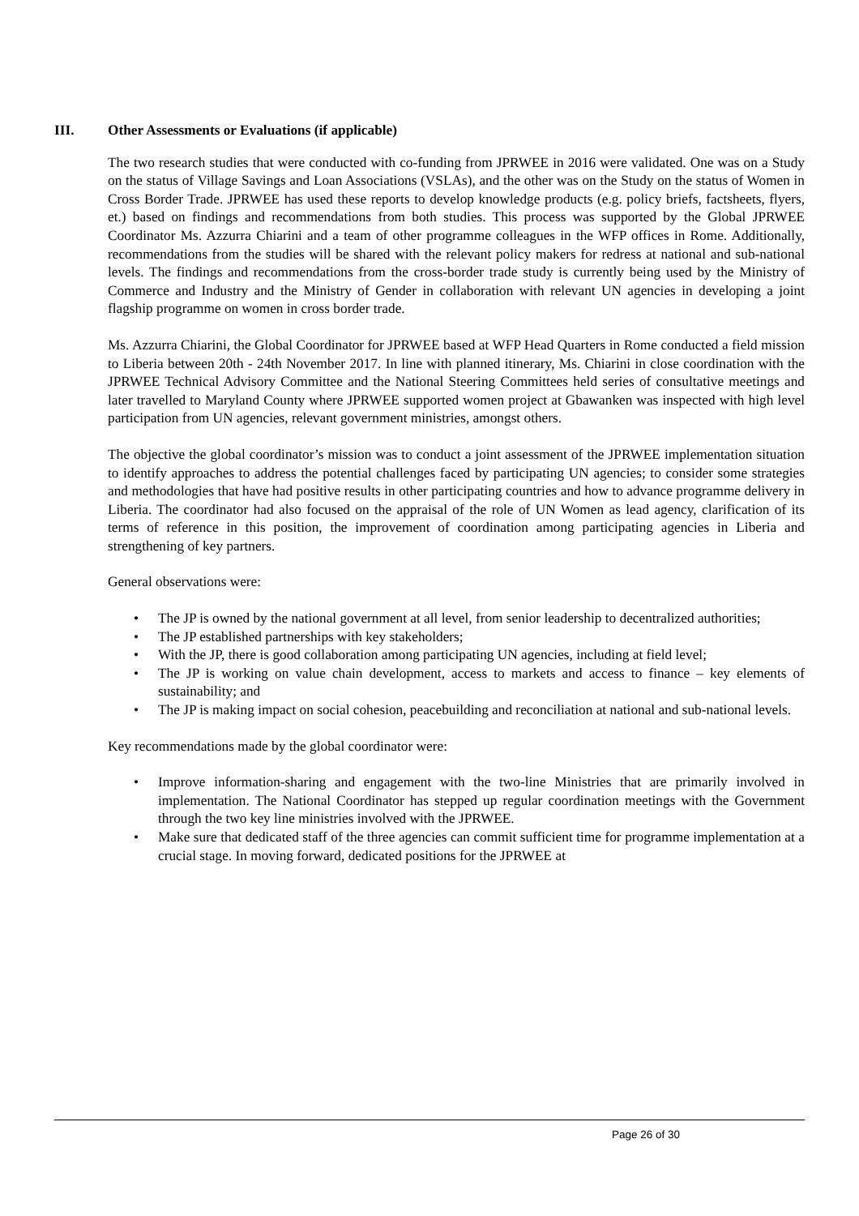III. Other Assessments or Evaluations (if applicable)
The two research studies that were conducted with co-funding from JPRWEE in 2016 were validated. One was on a Study on the status of Village Savings and Loan Associations (VSLAs), and the other was on the Study on the status of Women in Cross Border Trade. JPRWEE has used these reports to develop knowledge products (e.g. policy briefs, factsheets, flyers, et.) based on findings and recommendations from both studies. This process was supported by the Global JPRWEE Coordinator Ms. Azzurra Chiarini and a team of other programme colleagues in the WFP offices in Rome. Additionally, recommendations from the studies will be shared with the relevant policy makers for redress at national and sub-national levels. The findings and recommendations from the cross-border trade study is currently being used by the Ministry of Commerce and Industry and the Ministry of Gender in collaboration with relevant UN agencies in developing a joint flagship programme on women in cross border trade.
Ms. Azzurra Chiarini, the Global Coordinator for JPRWEE based at WFP Head Quarters in Rome conducted a field mission to Liberia between 20th - 24th November 2017. In line with planned itinerary, Ms. Chiarini in close coordination with the JPRWEE Technical Advisory Committee and the National Steering Committees held series of consultative meetings and later travelled to Maryland County where JPRWEE supported women project at Gbawanken was inspected with high level participation from UN agencies, relevant government ministries, amongst others.
The objective the global coordinator’s mission was to conduct a joint assessment of the JPRWEE implementation situation to identify approaches to address the potential challenges faced by participating UN agencies; to consider some strategies and methodologies that have had positive results in other participating countries and how to advance programme delivery in Liberia. The coordinator had also focused on the appraisal of the role of UN Women as lead agency, clarification of its terms of reference in this position, the improvement of coordination among participating agencies in Liberia and strengthening of key partners.
General observations were:
The JP is owned by the national government at all level, from senior leadership to decentralized authorities;
The JP established partnerships with key stakeholders;
With the JP, there is good collaboration among participating UN agencies, including at field level;
The JP is working on value chain development, access to markets and access to finance – key elements of sustainability; and
The JP is making impact on social cohesion, peacebuilding and reconciliation at national and sub-national levels.
Key recommendations made by the global coordinator were:
Improve information-sharing and engagement with the two-line Ministries that are primarily involved in implementation. The National Coordinator has stepped up regular coordination meetings with the Government through the two key line ministries involved with the JPRWEE.
Make sure that dedicated staff of the three agencies can commit sufficient time for programme implementation at a crucial stage. In moving forward, dedicated positions for the JPRWEE at
Page 26 of 30